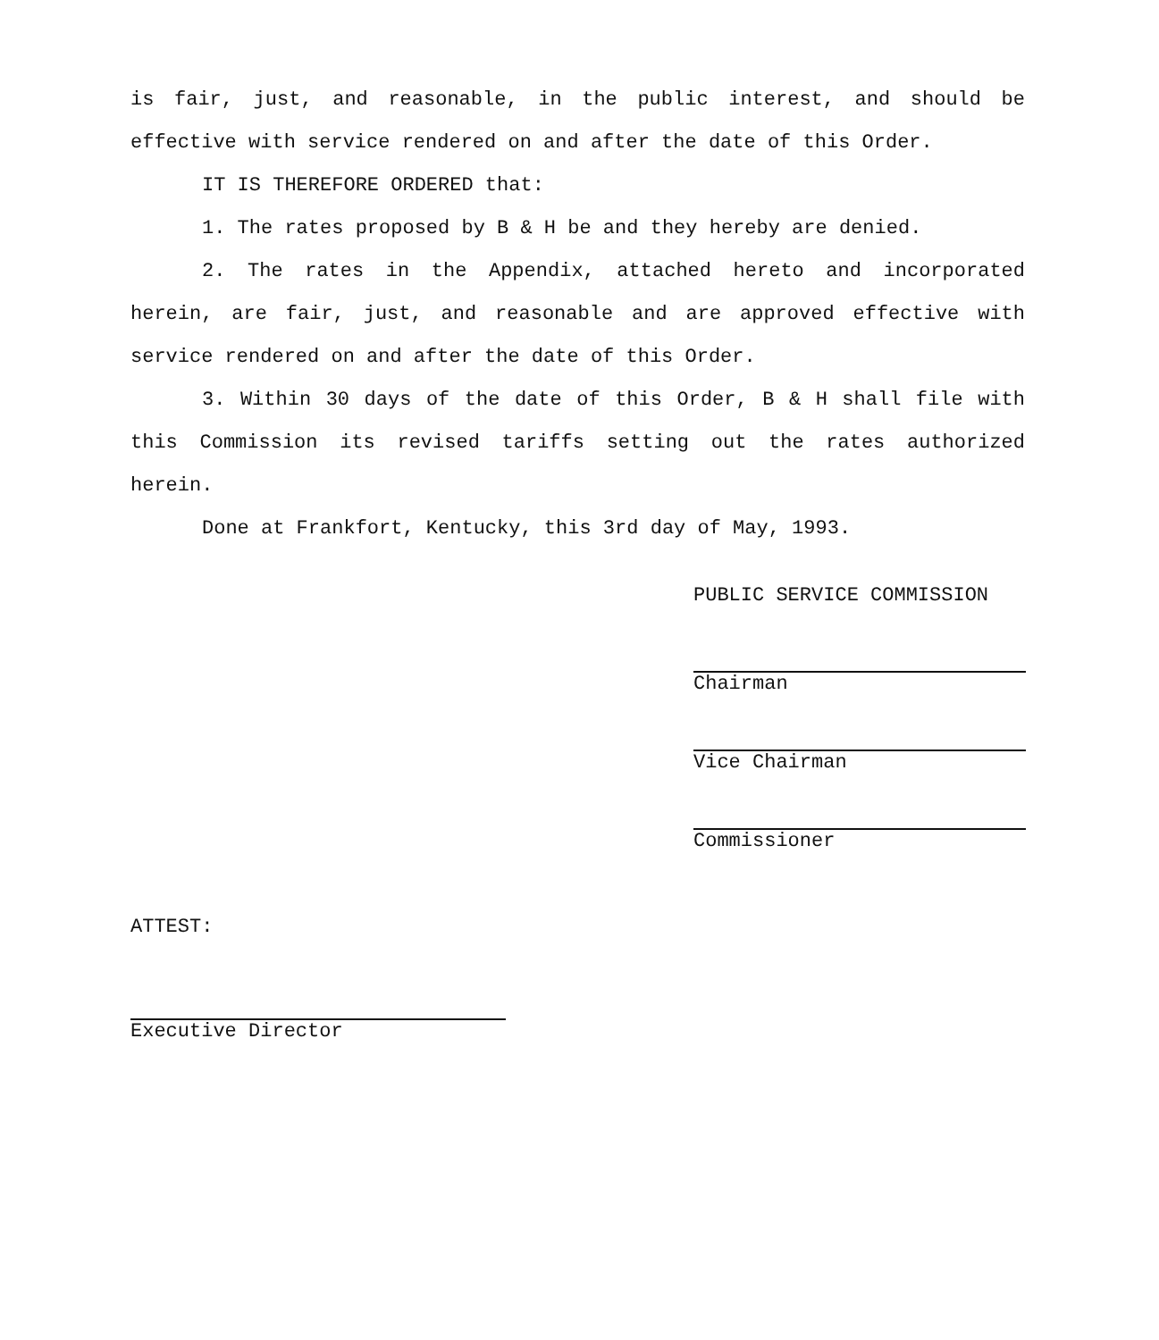is fair, just, and reasonable, in the public interest, and should be effective with service rendered on and after the date of this Order.
IT IS THEREFORE ORDERED that:
1. The rates proposed by B & H be and they hereby are denied.
2. The rates in the Appendix, attached hereto and incorporated herein, are fair, just, and reasonable and are approved effective with service rendered on and after the date of this Order.
3. Within 30 days of the date of this Order, B & H shall file with this Commission its revised tariffs setting out the rates authorized herein.
Done at Frankfort, Kentucky, this 3rd day of May, 1993.
PUBLIC SERVICE COMMISSION
Chairman
Vice Chairman
Commissioner
ATTEST:
Executive Director